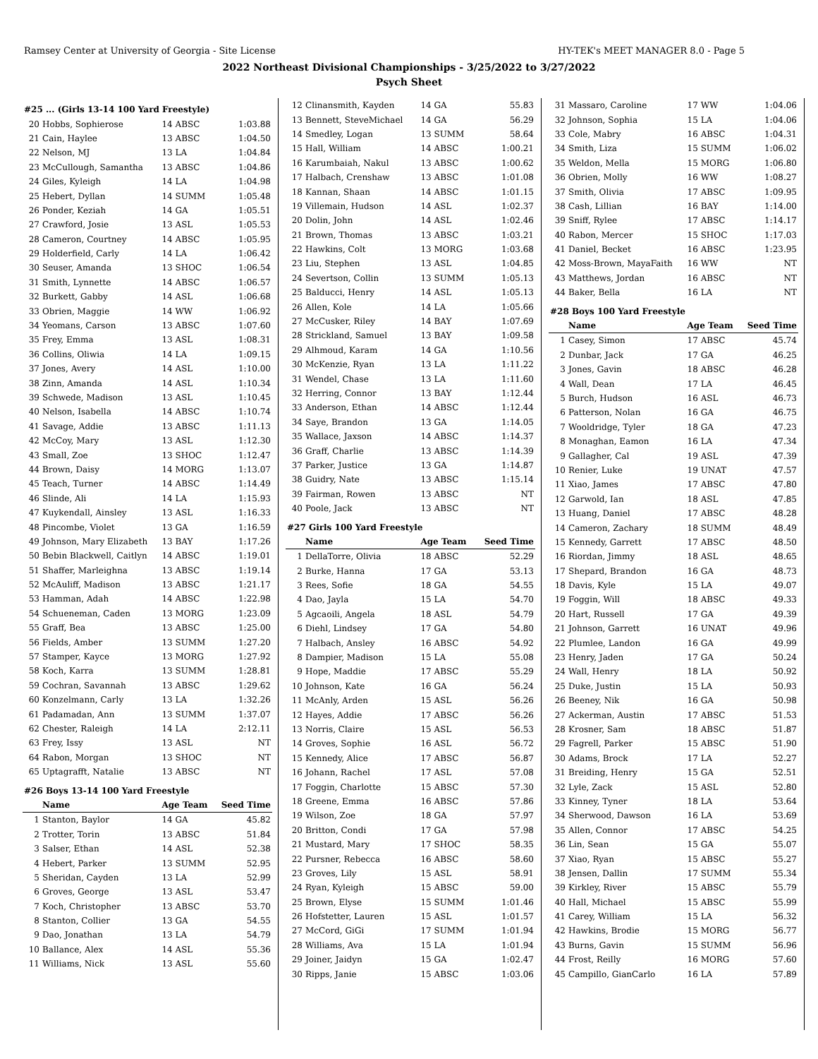Ramsey Center at University of Georgia - Site License HY-TEK's MEET MANAGER 8.0 - Page 5
2022 Northeast Divisional Championships - 3/25/2022 to 3/27/2022
Psych Sheet
| #25 ... (Girls 13-14 100 Yard Freestyle) | | | |
| 20 | Hobbs, Sophierose | 14 ABSC | 1:03.88 |
| 21 | Cain, Haylee | 13 ABSC | 1:04.50 |
| 22 | Nelson, MJ | 13 LA | 1:04.84 |
| 23 | McCullough, Samantha | 13 ABSC | 1:04.86 |
| 24 | Giles, Kyleigh | 14 LA | 1:04.98 |
| 25 | Hebert, Dyllan | 14 SUMM | 1:05.48 |
| 26 | Ponder, Keziah | 14 GA | 1:05.51 |
| 27 | Crawford, Josie | 13 ASL | 1:05.53 |
| 28 | Cameron, Courtney | 14 ABSC | 1:05.95 |
| 29 | Holderfield, Carly | 14 LA | 1:06.42 |
| 30 | Seuser, Amanda | 13 SHOC | 1:06.54 |
| 31 | Smith, Lynnette | 14 ABSC | 1:06.57 |
| 32 | Burkett, Gabby | 14 ASL | 1:06.68 |
| 33 | Obrien, Maggie | 14 WW | 1:06.92 |
| 34 | Yeomans, Carson | 13 ABSC | 1:07.60 |
| 35 | Frey, Emma | 13 ASL | 1:08.31 |
| 36 | Collins, Oliwia | 14 LA | 1:09.15 |
| 37 | Jones, Avery | 14 ASL | 1:10.00 |
| 38 | Zinn, Amanda | 14 ASL | 1:10.34 |
| 39 | Schwede, Madison | 13 ASL | 1:10.45 |
| 40 | Nelson, Isabella | 14 ABSC | 1:10.74 |
| 41 | Savage, Addie | 13 ABSC | 1:11.13 |
| 42 | McCoy, Mary | 13 ASL | 1:12.30 |
| 43 | Small, Zoe | 13 SHOC | 1:12.47 |
| 44 | Brown, Daisy | 14 MORG | 1:13.07 |
| 45 | Teach, Turner | 14 ABSC | 1:14.49 |
| 46 | Slinde, Ali | 14 LA | 1:15.93 |
| 47 | Kuykendall, Ainsley | 13 ASL | 1:16.33 |
| 48 | Pincombe, Violet | 13 GA | 1:16.59 |
| 49 | Johnson, Mary Elizabeth | 13 BAY | 1:17.26 |
| 50 | Bebin Blackwell, Caitlyn | 14 ABSC | 1:19.01 |
| 51 | Shaffer, Marleighna | 13 ABSC | 1:19.14 |
| 52 | McAuliff, Madison | 13 ABSC | 1:21.17 |
| 53 | Hamman, Adah | 14 ABSC | 1:22.98 |
| 54 | Schueneman, Caden | 13 MORG | 1:23.09 |
| 55 | Graff, Bea | 13 ABSC | 1:25.00 |
| 56 | Fields, Amber | 13 SUMM | 1:27.20 |
| 57 | Stamper, Kayce | 13 MORG | 1:27.92 |
| 58 | Koch, Karra | 13 SUMM | 1:28.81 |
| 59 | Cochran, Savannah | 13 ABSC | 1:29.62 |
| 60 | Konzelmann, Carly | 13 LA | 1:32.26 |
| 61 | Padamadan, Ann | 13 SUMM | 1:37.07 |
| 62 | Chester, Raleigh | 14 LA | 2:12.11 |
| 63 | Frey, Issy | 13 ASL | NT |
| 64 | Rabon, Morgan | 13 SHOC | NT |
| 65 | Uptagrafft, Natalie | 13 ABSC | NT |
| #26 Boys 13-14 100 Yard Freestyle | | | |
| | Name | Age Team | Seed Time |
| 1 | Stanton, Baylor | 14 GA | 45.82 |
| 2 | Trotter, Torin | 13 ABSC | 51.84 |
| 3 | Salser, Ethan | 14 ASL | 52.38 |
| 4 | Hebert, Parker | 13 SUMM | 52.95 |
| 5 | Sheridan, Cayden | 13 LA | 52.99 |
| 6 | Groves, George | 13 ASL | 53.47 |
| 7 | Koch, Christopher | 13 ABSC | 53.70 |
| 8 | Stanton, Collier | 13 GA | 54.55 |
| 9 | Dao, Jonathan | 13 LA | 54.79 |
| 10 | Ballance, Alex | 14 ASL | 55.36 |
| 11 | Williams, Nick | 13 ASL | 55.60 |
| 12 | Clinansmith, Kayden | 14 GA | 55.83 |
| 13 | Bennett, SteveMichael | 14 GA | 56.29 |
| 14 | Smedley, Logan | 13 SUMM | 58.64 |
| 15 | Hall, William | 14 ABSC | 1:00.21 |
| 16 | Karumbaiah, Nakul | 13 ABSC | 1:00.62 |
| 17 | Halbach, Crenshaw | 13 ABSC | 1:01.08 |
| 18 | Kannan, Shaan | 14 ABSC | 1:01.15 |
| 19 | Villemain, Hudson | 14 ASL | 1:02.37 |
| 20 | Dolin, John | 14 ASL | 1:02.46 |
| 21 | Brown, Thomas | 13 ABSC | 1:03.21 |
| 22 | Hawkins, Colt | 13 MORG | 1:03.68 |
| 23 | Liu, Stephen | 13 ASL | 1:04.85 |
| 24 | Severtson, Collin | 13 SUMM | 1:05.13 |
| 25 | Balducci, Henry | 14 ASL | 1:05.13 |
| 26 | Allen, Kole | 14 LA | 1:05.66 |
| 27 | McCusker, Riley | 14 BAY | 1:07.69 |
| 28 | Strickland, Samuel | 13 BAY | 1:09.58 |
| 29 | Alhmoud, Karam | 14 GA | 1:10.56 |
| 30 | McKenzie, Ryan | 13 LA | 1:11.22 |
| 31 | Wendel, Chase | 13 LA | 1:11.60 |
| 32 | Herring, Connor | 13 BAY | 1:12.44 |
| 33 | Anderson, Ethan | 14 ABSC | 1:12.44 |
| 34 | Saye, Brandon | 13 GA | 1:14.05 |
| 35 | Wallace, Jaxson | 14 ABSC | 1:14.37 |
| 36 | Graff, Charlie | 13 ABSC | 1:14.39 |
| 37 | Parker, Justice | 13 GA | 1:14.87 |
| 38 | Guidry, Nate | 13 ABSC | 1:15.14 |
| 39 | Fairman, Rowen | 13 ABSC | NT |
| 40 | Poole, Jack | 13 ABSC | NT |
| #27 Girls 100 Yard Freestyle | | | |
| | Name | Age Team | Seed Time |
| 1 | DellaTorre, Olivia | 18 ABSC | 52.29 |
| 2 | Burke, Hanna | 17 GA | 53.13 |
| 3 | Rees, Sofie | 18 GA | 54.55 |
| 4 | Dao, Jayla | 15 LA | 54.70 |
| 5 | Agcaoili, Angela | 18 ASL | 54.79 |
| 6 | Diehl, Lindsey | 17 GA | 54.80 |
| 7 | Halbach, Ansley | 16 ABSC | 54.92 |
| 8 | Dampier, Madison | 15 LA | 55.08 |
| 9 | Hope, Maddie | 17 ABSC | 55.29 |
| 10 | Johnson, Kate | 16 GA | 56.24 |
| 11 | McAnly, Arden | 15 ASL | 56.26 |
| 12 | Hayes, Addie | 17 ABSC | 56.26 |
| 13 | Norris, Claire | 15 ASL | 56.53 |
| 14 | Groves, Sophie | 16 ASL | 56.72 |
| 15 | Kennedy, Alice | 17 ABSC | 56.87 |
| 16 | Johann, Rachel | 17 ASL | 57.08 |
| 17 | Foggin, Charlotte | 15 ABSC | 57.30 |
| 18 | Greene, Emma | 16 ABSC | 57.86 |
| 19 | Wilson, Zoe | 18 GA | 57.97 |
| 20 | Britton, Condi | 17 GA | 57.98 |
| 21 | Mustard, Mary | 17 SHOC | 58.35 |
| 22 | Pursner, Rebecca | 16 ABSC | 58.60 |
| 23 | Groves, Lily | 15 ASL | 58.91 |
| 24 | Ryan, Kyleigh | 15 ABSC | 59.00 |
| 25 | Brown, Elyse | 15 SUMM | 1:01.46 |
| 26 | Hofstetter, Lauren | 15 ASL | 1:01.57 |
| 27 | McCord, GiGi | 17 SUMM | 1:01.94 |
| 28 | Williams, Ava | 15 LA | 1:01.94 |
| 29 | Joiner, Jaidyn | 15 GA | 1:02.47 |
| 30 | Ripps, Janie | 15 ABSC | 1:03.06 |
| 31 | Massaro, Caroline | 17 WW | 1:04.06 |
| 32 | Johnson, Sophia | 15 LA | 1:04.06 |
| 33 | Cole, Mabry | 16 ABSC | 1:04.31 |
| 34 | Smith, Liza | 15 SUMM | 1:06.02 |
| 35 | Weldon, Mella | 15 MORG | 1:06.80 |
| 36 | Obrien, Molly | 16 WW | 1:08.27 |
| 37 | Smith, Olivia | 17 ABSC | 1:09.95 |
| 38 | Cash, Lillian | 16 BAY | 1:14.00 |
| 39 | Sniff, Rylee | 17 ABSC | 1:14.17 |
| 40 | Rabon, Mercer | 15 SHOC | 1:17.03 |
| 41 | Daniel, Becket | 16 ABSC | 1:23.95 |
| 42 | Moss-Brown, MayaFaith | 16 WW | NT |
| 43 | Matthews, Jordan | 16 ABSC | NT |
| 44 | Baker, Bella | 16 LA | NT |
| #28 Boys 100 Yard Freestyle | | | |
| | Name | Age Team | Seed Time |
| 1 | Casey, Simon | 17 ABSC | 45.74 |
| 2 | Dunbar, Jack | 17 GA | 46.25 |
| 3 | Jones, Gavin | 18 ABSC | 46.28 |
| 4 | Wall, Dean | 17 LA | 46.45 |
| 5 | Burch, Hudson | 16 ASL | 46.73 |
| 6 | Patterson, Nolan | 16 GA | 46.75 |
| 7 | Wooldridge, Tyler | 18 GA | 47.23 |
| 8 | Monaghan, Eamon | 16 LA | 47.34 |
| 9 | Gallagher, Cal | 19 ASL | 47.39 |
| 10 | Renier, Luke | 19 UNAT | 47.57 |
| 11 | Xiao, James | 17 ABSC | 47.80 |
| 12 | Garwold, Ian | 18 ASL | 47.85 |
| 13 | Huang, Daniel | 17 ABSC | 48.28 |
| 14 | Cameron, Zachary | 18 SUMM | 48.49 |
| 15 | Kennedy, Garrett | 17 ABSC | 48.50 |
| 16 | Riordan, Jimmy | 18 ASL | 48.65 |
| 17 | Shepard, Brandon | 16 GA | 48.73 |
| 18 | Davis, Kyle | 15 LA | 49.07 |
| 19 | Foggin, Will | 18 ABSC | 49.33 |
| 20 | Hart, Russell | 17 GA | 49.39 |
| 21 | Johnson, Garrett | 16 UNAT | 49.96 |
| 22 | Plumlee, Landon | 16 GA | 49.99 |
| 23 | Henry, Jaden | 17 GA | 50.24 |
| 24 | Wall, Henry | 18 LA | 50.92 |
| 25 | Duke, Justin | 15 LA | 50.93 |
| 26 | Beeney, Nik | 16 GA | 50.98 |
| 27 | Ackerman, Austin | 17 ABSC | 51.53 |
| 28 | Krosner, Sam | 18 ABSC | 51.87 |
| 29 | Fagrell, Parker | 15 ABSC | 51.90 |
| 30 | Adams, Brock | 17 LA | 52.27 |
| 31 | Breiding, Henry | 15 GA | 52.51 |
| 32 | Lyle, Zack | 15 ASL | 52.80 |
| 33 | Kinney, Tyner | 18 LA | 53.64 |
| 34 | Sherwood, Dawson | 16 LA | 53.69 |
| 35 | Allen, Connor | 17 ABSC | 54.25 |
| 36 | Lin, Sean | 15 GA | 55.07 |
| 37 | Xiao, Ryan | 15 ABSC | 55.27 |
| 38 | Jensen, Dallin | 17 SUMM | 55.34 |
| 39 | Kirkley, River | 15 ABSC | 55.79 |
| 40 | Hall, Michael | 15 ABSC | 55.99 |
| 41 | Carey, William | 15 LA | 56.32 |
| 42 | Hawkins, Brodie | 15 MORG | 56.77 |
| 43 | Burns, Gavin | 15 SUMM | 56.96 |
| 44 | Frost, Reilly | 16 MORG | 57.60 |
| 45 | Campillo, GianCarlo | 16 LA | 57.89 |